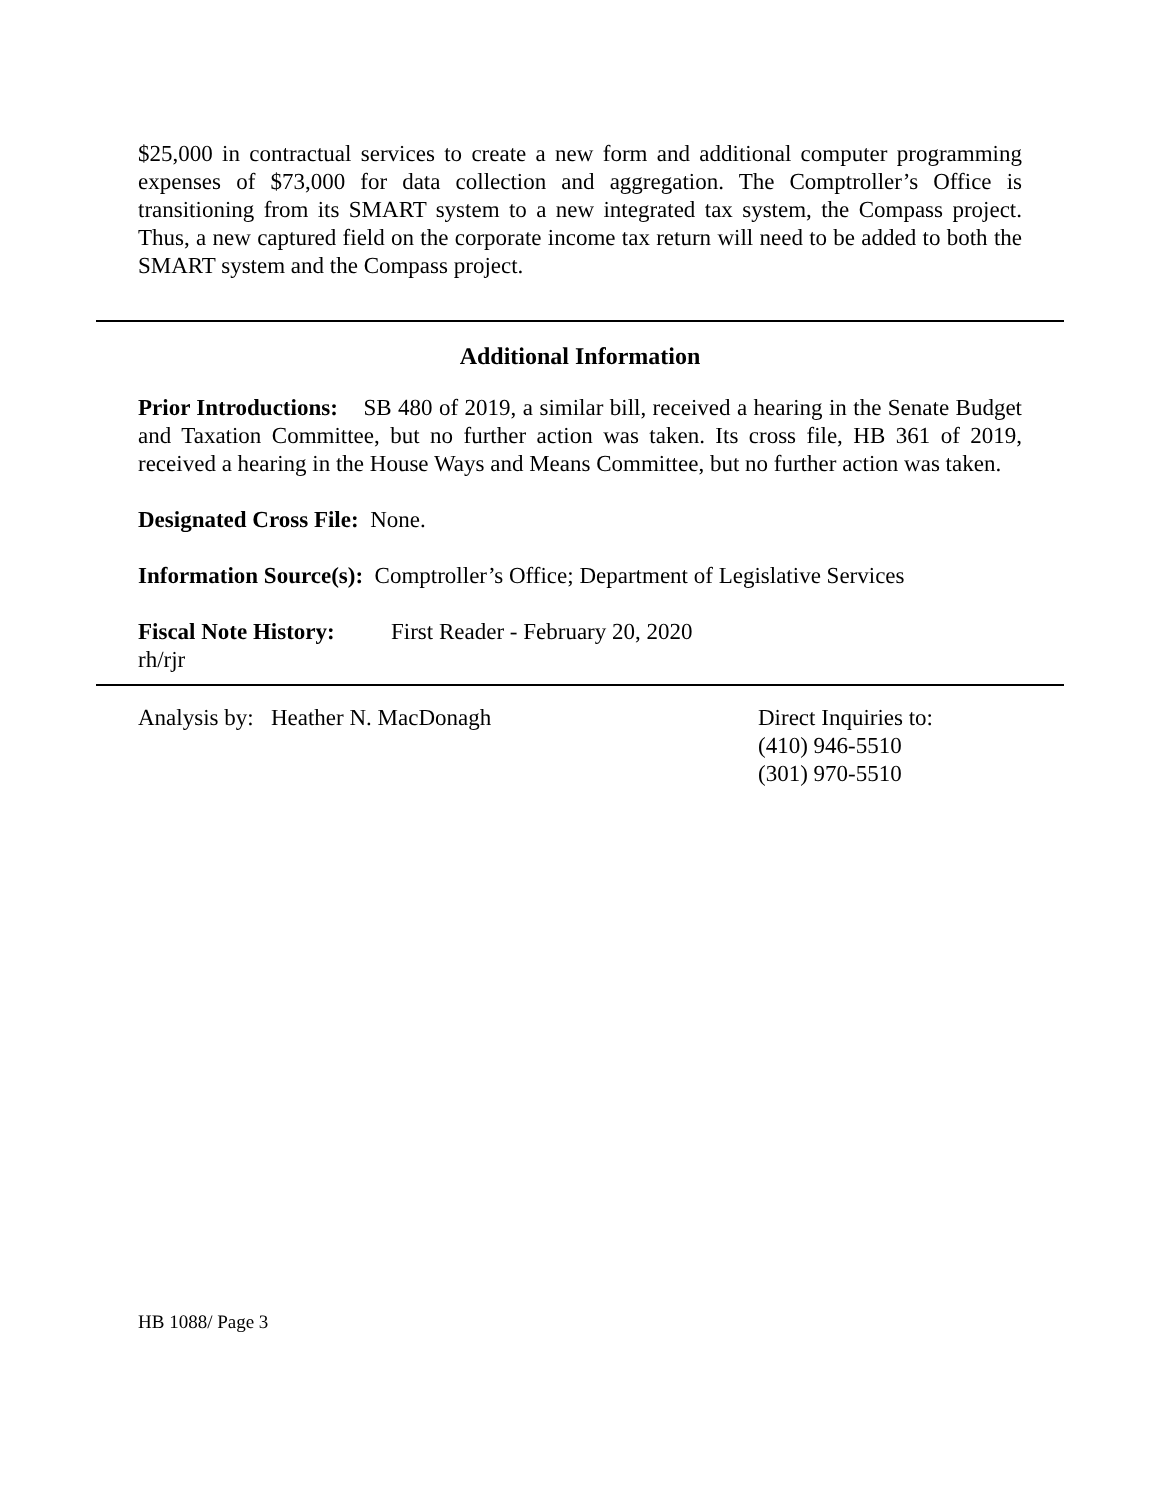$25,000 in contractual services to create a new form and additional computer programming expenses of $73,000 for data collection and aggregation. The Comptroller’s Office is transitioning from its SMART system to a new integrated tax system, the Compass project. Thus, a new captured field on the corporate income tax return will need to be added to both the SMART system and the Compass project.
Additional Information
Prior Introductions: SB 480 of 2019, a similar bill, received a hearing in the Senate Budget and Taxation Committee, but no further action was taken. Its cross file, HB 361 of 2019, received a hearing in the House Ways and Means Committee, but no further action was taken.
Designated Cross File: None.
Information Source(s): Comptroller’s Office; Department of Legislative Services
Fiscal Note History:
First Reader - February 20, 2020
rh/rjr
Analysis by: Heather N. MacDonagh Direct Inquiries to:
(410) 946-5510
(301) 970-5510
HB 1088/ Page 3